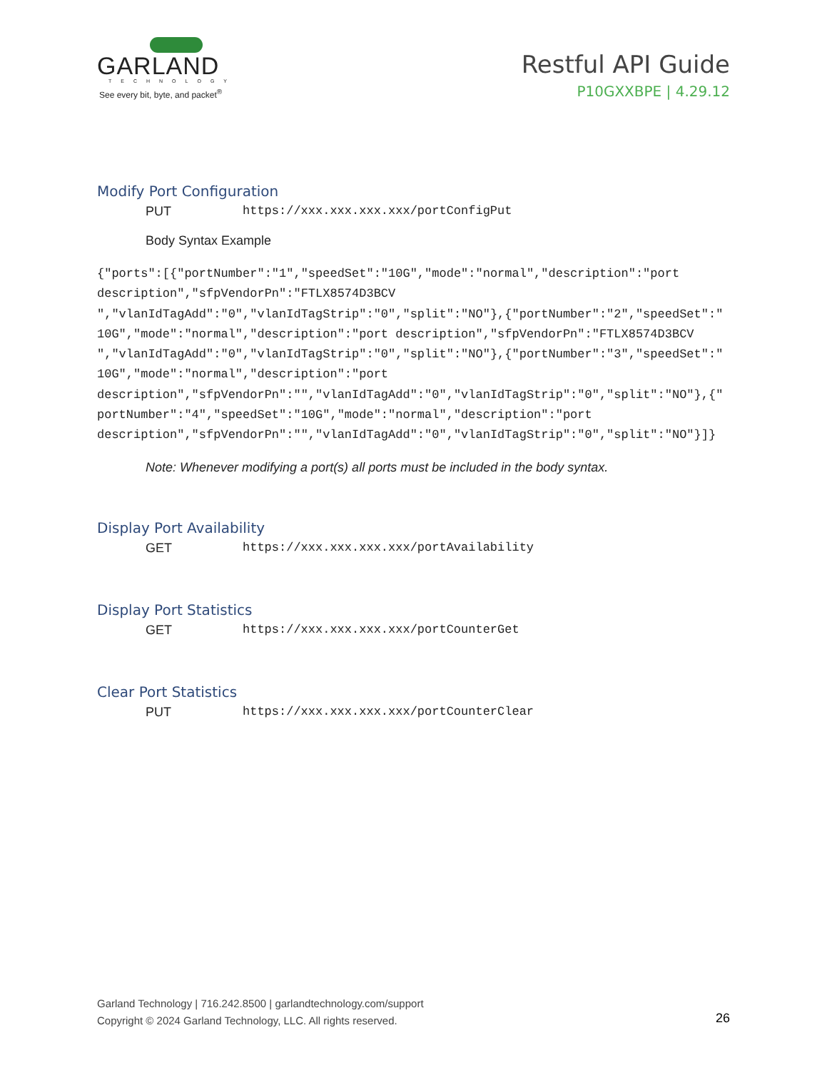GARLAND
TECHNOLOGY
See every bit, byte, and packet<sup>®</sup>
Restful API Guide
P10GXXBPE | 4.29.12
Modify Port Configuration
PUT https://xxx.xxx.xxx.xxx/portConfigPut
Body Syntax Example
{"ports":[{"portNumber":"1","speedSet":"10G","mode":"normal","description":"port
description","sfpVendorPn":"FTLX8574D3BCV
","vlanIdTagAdd":"0","vlanIdTagStrip":"0","split":"NO"},{"portNumber":"2","speedSet":"
10G","mode":"normal","description":"port description","sfpVendorPn":"FTLX8574D3BCV
","vlanIdTagAdd":"0","vlanIdTagStrip":"0","split":"NO"},{"portNumber":"3","speedSet":"
10G","mode":"normal","description":"port
description","sfpVendorPn":"","vlanIdTagAdd":"0","vlanIdTagStrip":"0","split":"NO"},{"
portNumber":"4","speedSet":"10G","mode":"normal","description":"port
description","sfpVendorPn":"","vlanIdTagAdd":"0","vlanIdTagStrip":"0","split":"NO"}]}
Note: Whenever modifying a port(s) all ports must be included in the body syntax.
Display Port Availability
GET https://xxx.xxx.xxx.xxx/portAvailability
Display Port Statistics
GET https://xxx.xxx.xxx.xxx/portCounterGet
Clear Port Statistics
PUT https://xxx.xxx.xxx.xxx/portCounterClear
Garland Technology | 716.242.8500 | garlandtechnology.com/support
Copyright © 2024 Garland Technology, LLC. All rights reserved.
26